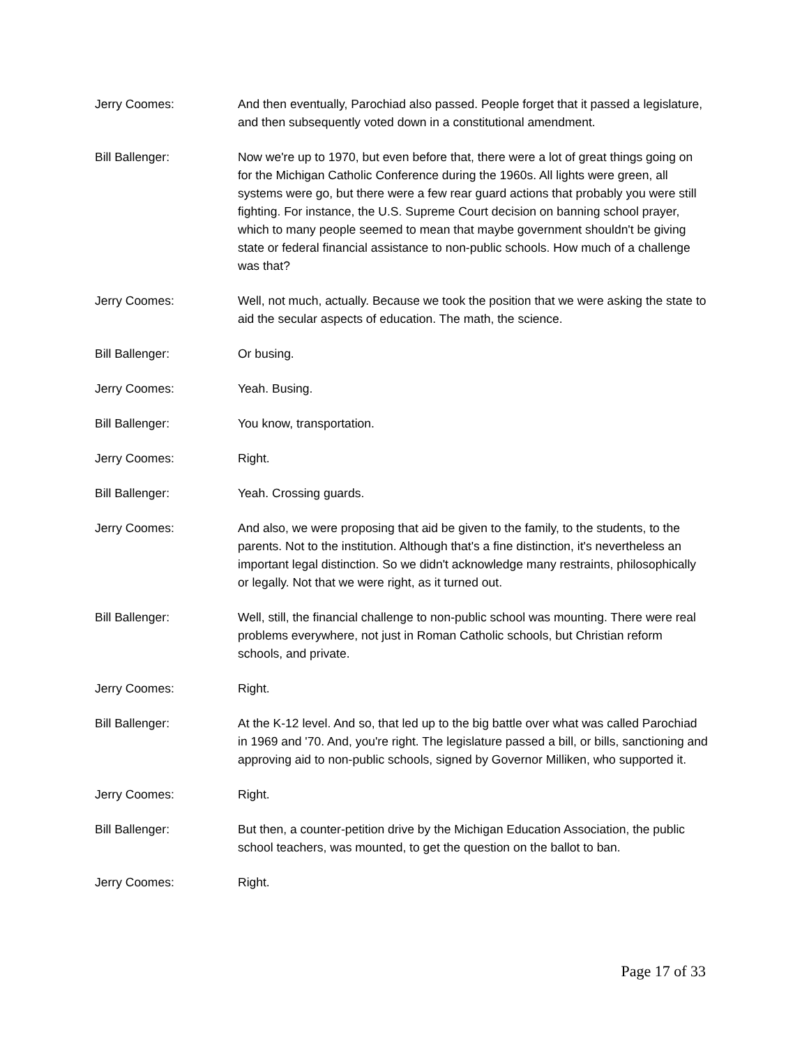Jerry Coomes: And then eventually, Parochiad also passed. People forget that it passed a legislature, and then subsequently voted down in a constitutional amendment.
Bill Ballenger: Now we're up to 1970, but even before that, there were a lot of great things going on for the Michigan Catholic Conference during the 1960s. All lights were green, all systems were go, but there were a few rear guard actions that probably you were still fighting. For instance, the U.S. Supreme Court decision on banning school prayer, which to many people seemed to mean that maybe government shouldn't be giving state or federal financial assistance to non-public schools. How much of a challenge was that?
Jerry Coomes: Well, not much, actually. Because we took the position that we were asking the state to aid the secular aspects of education. The math, the science.
Bill Ballenger: Or busing.
Jerry Coomes: Yeah. Busing.
Bill Ballenger: You know, transportation.
Jerry Coomes: Right.
Bill Ballenger: Yeah. Crossing guards.
Jerry Coomes: And also, we were proposing that aid be given to the family, to the students, to the parents. Not to the institution. Although that's a fine distinction, it's nevertheless an important legal distinction. So we didn't acknowledge many restraints, philosophically or legally. Not that we were right, as it turned out.
Bill Ballenger: Well, still, the financial challenge to non-public school was mounting. There were real problems everywhere, not just in Roman Catholic schools, but Christian reform schools, and private.
Jerry Coomes: Right.
Bill Ballenger: At the K-12 level. And so, that led up to the big battle over what was called Parochiad in 1969 and '70. And, you're right. The legislature passed a bill, or bills, sanctioning and approving aid to non-public schools, signed by Governor Milliken, who supported it.
Jerry Coomes: Right.
Bill Ballenger: But then, a counter-petition drive by the Michigan Education Association, the public school teachers, was mounted, to get the question on the ballot to ban.
Jerry Coomes: Right.
Page 17 of 33